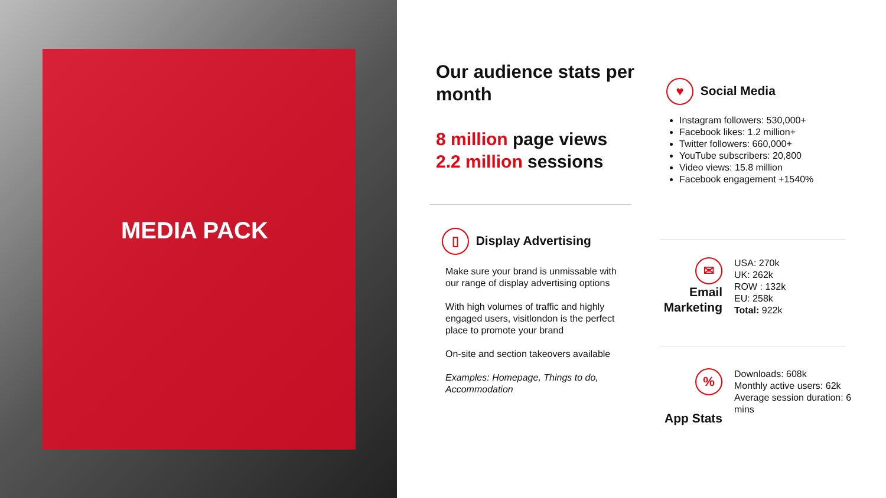MEDIA PACK
Our audience stats per month
8 million page views
2.2 million sessions
▯ Display Advertising
Make sure your brand is unmissable with our range of display advertising options
With high volumes of traffic and highly engaged users, visitlondon is the perfect place to promote your brand
On-site and section takeovers available
Examples: Homepage, Things to do, Accommodation
♥ Social Media
Instagram followers: 530,000+
Facebook likes: 1.2 million+
Twitter followers: 660,000+
YouTube subscribers: 20,800
Video views: 15.8 million
Facebook engagement +1540%
✉
Email Marketing
USA: 270k
UK: 262k
ROW : 132k
EU: 258k
Total: 922k
%
App Stats
Downloads: 608k
Monthly active users: 62k
Average session duration: 6 mins